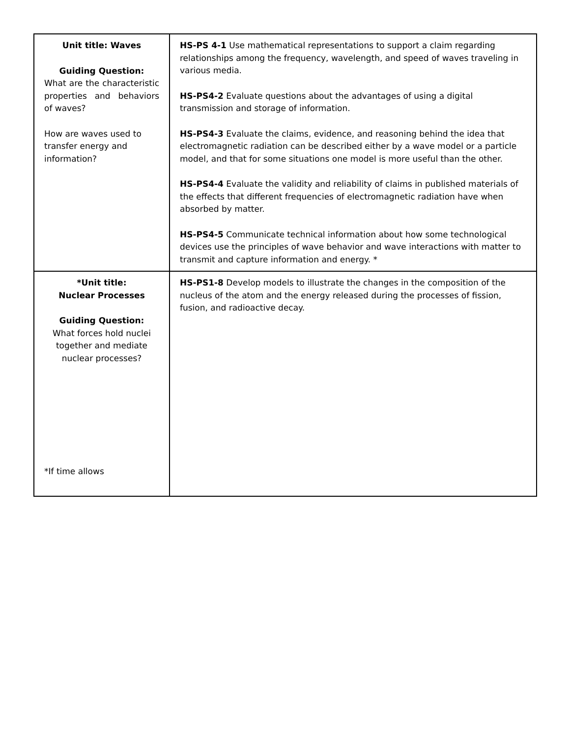| Unit title: Waves Guiding Question: What are the characteristic properties and behaviors of waves? How are waves used to transfer energy and information? | HS-PS 4-1 Use mathematical representations to support a claim regarding relationships among the frequency, wavelength, and speed of waves traveling in various media. HS-PS4-2 Evaluate questions about the advantages of using a digital transmission and storage of information. HS-PS4-3 Evaluate the claims, evidence, and reasoning behind the idea that electromagnetic radiation can be described either by a wave model or a particle model, and that for some situations one model is more useful than the other. HS-PS4-4 Evaluate the validity and reliability of claims in published materials of the effects that different frequencies of electromagnetic radiation have when absorbed by matter. HS-PS4-5 Communicate technical information about how some technological devices use the principles of wave behavior and wave interactions with matter to transmit and capture information and energy. * |
| *Unit title: Nuclear Processes Guiding Question: What forces hold nuclei together and mediate nuclear processes? *If time allows | HS-PS1-8 Develop models to illustrate the changes in the composition of the nucleus of the atom and the energy released during the processes of fission, fusion, and radioactive decay. |